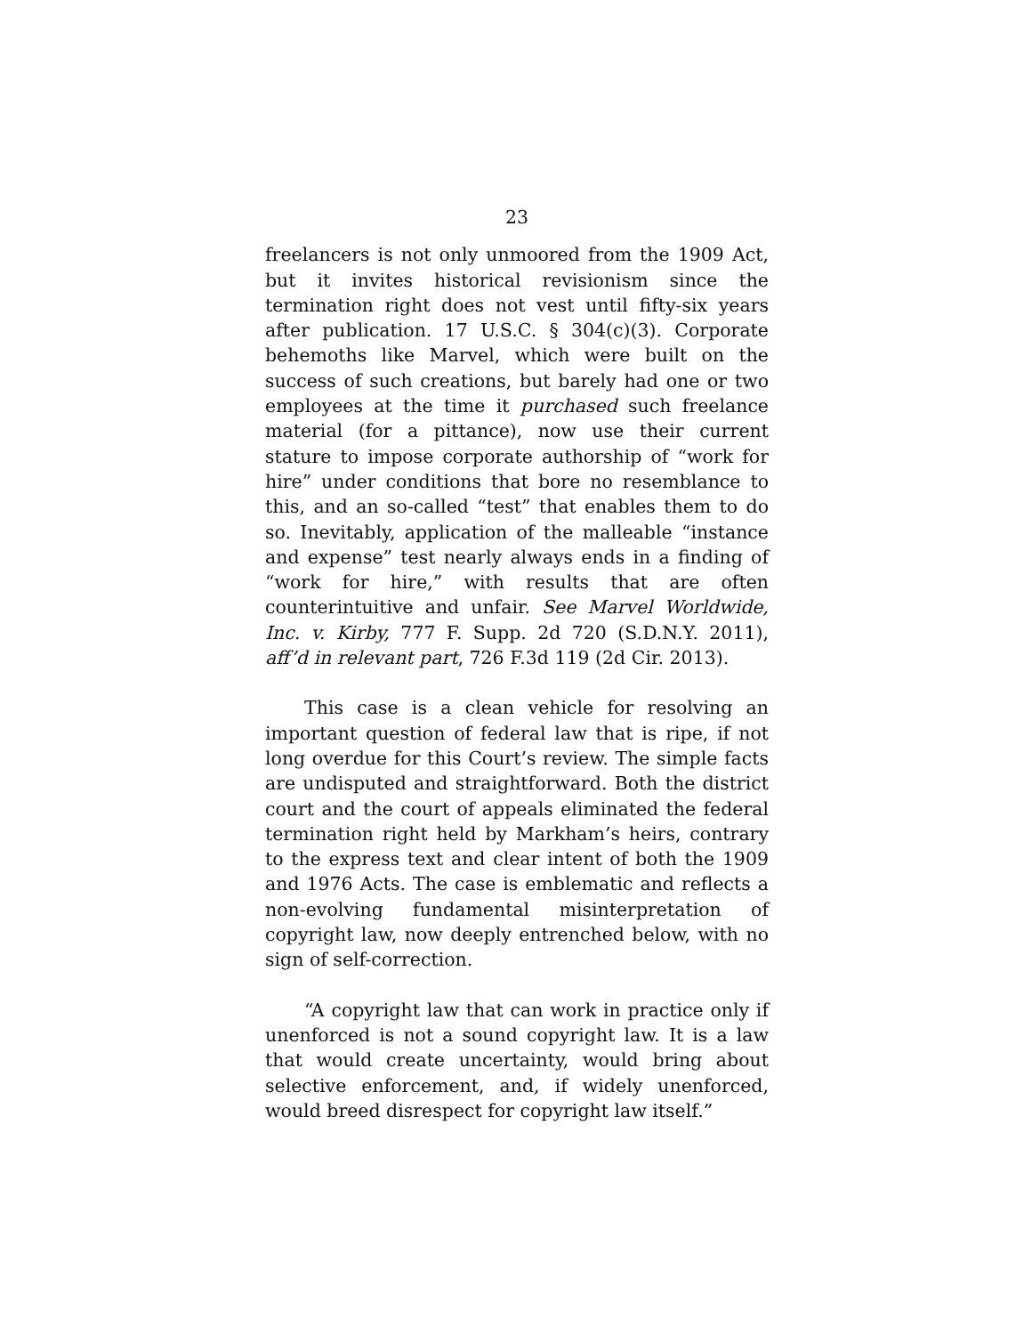23
freelancers is not only unmoored from the 1909 Act, but it invites historical revisionism since the termination right does not vest until fifty-six years after publication. 17 U.S.C. § 304(c)(3). Corporate behemoths like Marvel, which were built on the success of such creations, but barely had one or two employees at the time it purchased such freelance material (for a pittance), now use their current stature to impose corporate authorship of “work for hire” under conditions that bore no resemblance to this, and an so-called “test” that enables them to do so. Inevitably, application of the malleable “instance and expense” test nearly always ends in a finding of “work for hire,” with results that are often counterintuitive and unfair. See Marvel Worldwide, Inc. v. Kirby, 777 F. Supp. 2d 720 (S.D.N.Y. 2011), aff’d in relevant part, 726 F.3d 119 (2d Cir. 2013).
This case is a clean vehicle for resolving an important question of federal law that is ripe, if not long overdue for this Court’s review. The simple facts are undisputed and straightforward. Both the district court and the court of appeals eliminated the federal termination right held by Markham’s heirs, contrary to the express text and clear intent of both the 1909 and 1976 Acts. The case is emblematic and reflects a non-evolving fundamental misinterpretation of copyright law, now deeply entrenched below, with no sign of self-correction.
“A copyright law that can work in practice only if unenforced is not a sound copyright law. It is a law that would create uncertainty, would bring about selective enforcement, and, if widely unenforced, would breed disrespect for copyright law itself.”